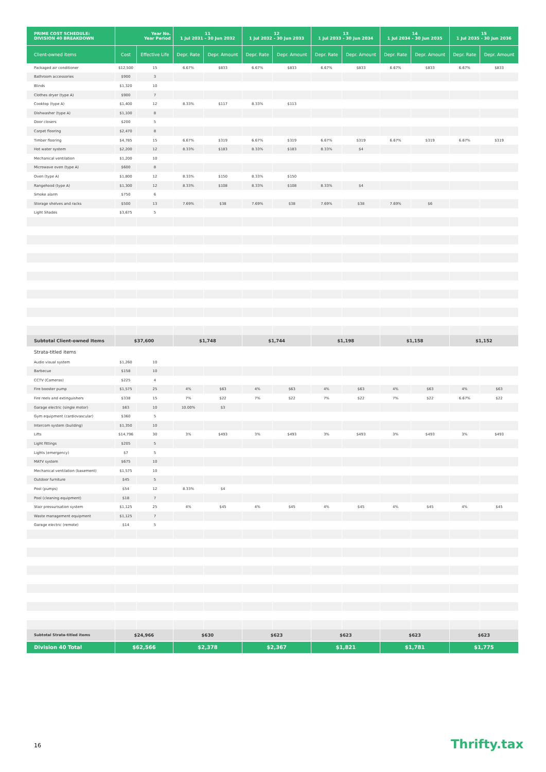| PRIME COST SCHEDULE: DIVISION 40 BREAKDOWN | Year No. Year Period | | 11 1 Jul 2031 - 30 Jun 2032 | | 12 1 Jul 2032 - 30 Jun 2033 | | 13 1 Jul 2033 - 30 Jun 2034 | | 14 1 Jul 2034 - 30 Jun 2035 | | 15 1 Jul 2035 - 30 Jun 2036 | |
| --- | --- | --- | --- | --- | --- | --- | --- | --- | --- | --- | --- | --- |
| Client-owned items | Cost | Effective Life | Depr. Rate | Depr. Amount | Depr. Rate | Depr. Amount | Depr. Rate | Depr. Amount | Depr. Rate | Depr. Amount | Depr. Rate | Depr. Amount |
| Packaged air conditioner | $12,500 | 15 | 6.67% | $833 | 6.67% | $833 | 6.67% | $833 | 6.67% | $833 | 6.67% | $833 |
| Bathroom accessories | $900 | 3 | | | | | | | | | | |
| Blinds | $1,320 | 10 | | | | | | | | | | |
| Clothes dryer (type A) | $900 | 7 | | | | | | | | | | |
| Cooktop (type A) | $1,400 | 12 | 8.33% | $117 | 8.33% | $113 | | | | | | |
| Dishwasher (type A) | $1,100 | 8 | | | | | | | | | | |
| Door closers | $200 | 5 | | | | | | | | | | |
| Carpet flooring | $2,470 | 8 | | | | | | | | | | |
| Timber flooring | $4,785 | 15 | 6.67% | $319 | 6.67% | $319 | 6.67% | $319 | 6.67% | $319 | 6.67% | $319 |
| Hot water system | $2,200 | 12 | 8.33% | $183 | 8.33% | $183 | 8.33% | $4 | | | | |
| Mechanical ventilation | $1,200 | 10 | | | | | | | | | | |
| Microwave oven (type A) | $600 | 8 | | | | | | | | | | |
| Oven (type A) | $1,800 | 12 | 8.33% | $150 | 8.33% | $150 | | | | | | |
| Rangehood (type A) | $1,300 | 12 | 8.33% | $108 | 8.33% | $108 | 8.33% | $4 | | | | |
| Smoke alarm | $750 | 6 | | | | | | | | | | |
| Storage shelves and racks | $500 | 13 | 7.69% | $38 | 7.69% | $38 | 7.69% | $38 | 7.69% | $6 | | |
| Light Shades | $3,675 | 5 | | | | | | | | | | |
| Subtotal Client-owned Items | $37,600 | | $1,748 | | $1,744 | | $1,198 | | $1,158 | | $1,152 | |
| Strata-titled items | | | | | | | | | | | | |
| Audio visual system | $1,260 | 10 | | | | | | | | | | |
| Barbecue | $158 | 10 | | | | | | | | | | |
| CCTV (Cameras) | $225 | 4 | | | | | | | | | | |
| Fire booster pump | $1,575 | 25 | 4% | $63 | 4% | $63 | 4% | $63 | 4% | $63 | 4% | $63 |
| Fire reels and extinguishers | $338 | 15 | 7% | $22 | 7% | $22 | 7% | $22 | 7% | $22 | 6.67% | $22 |
| Garage electric (single motor) | $63 | 10 | 10.00% | $3 | | | | | | | | |
| Gym equipment (cardiovascular) | $360 | 5 | | | | | | | | | | |
| Intercom system (building) | $1,350 | 10 | | | | | | | | | | |
| Lifts | $14,796 | 30 | 3% | $493 | 3% | $493 | 3% | $493 | 3% | $493 | 3% | $493 |
| Light fittings | $205 | 5 | | | | | | | | | | |
| Lights (emergency) | $7 | 5 | | | | | | | | | | |
| MATV system | $675 | 10 | | | | | | | | | | |
| Mechanical ventilation (basement) | $1,575 | 10 | | | | | | | | | | |
| Outdoor furniture | $45 | 5 | | | | | | | | | | |
| Pool (pumps) | $54 | 12 | 8.33% | $4 | | | | | | | | |
| Pool (cleaning equipment) | $18 | 7 | | | | | | | | | | |
| Stair pressurisation system | $1,125 | 25 | 4% | $45 | 4% | $45 | 4% | $45 | 4% | $45 | 4% | $45 |
| Waste management equipment | $1,125 | 7 | | | | | | | | | | |
| Garage electric (remote) | $14 | 5 | | | | | | | | | | |
| Subtotal Strata-titled items | $24,966 | | $630 | | $623 | | $623 | | $623 | | $623 | |
| Division 40 Total | $62,566 | | $2,378 | | $2,367 | | $1,821 | | $1,781 | | $1,775 | |
16 Thrifty.tax